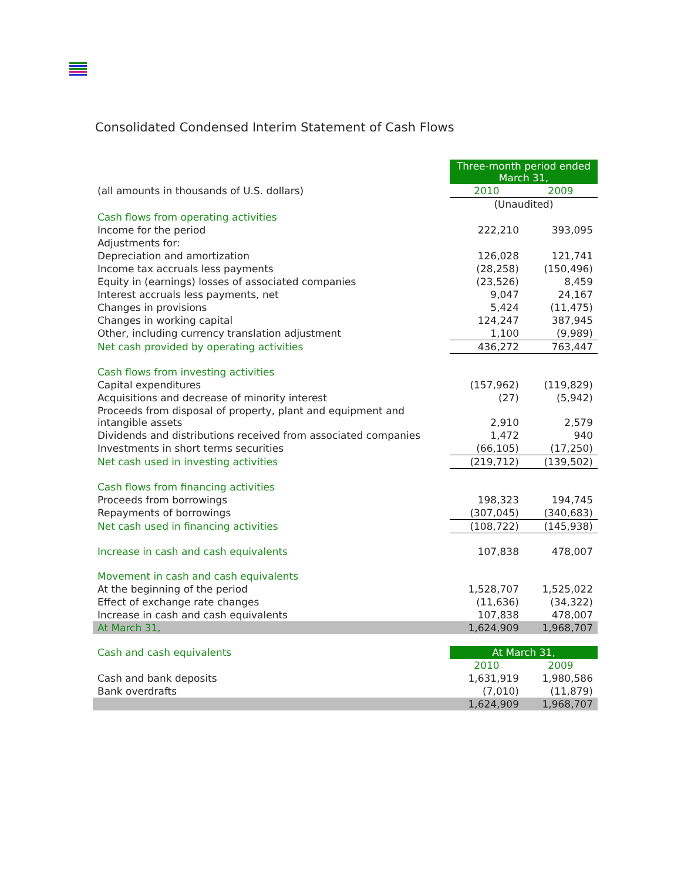Consolidated Condensed Interim Statement of Cash Flows
| | Three-month period ended March 31, | |
| (all amounts in thousands of U.S. dollars) | 2010 | 2009 |
| | (Unaudited) | |
| Cash flows from operating activities | | |
| Income for the period | 222,210 | 393,095 |
| Adjustments for: | | |
| Depreciation and amortization | 126,028 | 121,741 |
| Income tax accruals less payments | (28,258) | (150,496) |
| Equity in (earnings) losses of associated companies | (23,526) | 8,459 |
| Interest accruals less payments, net | 9,047 | 24,167 |
| Changes in provisions | 5,424 | (11,475) |
| Changes in working capital | 124,247 | 387,945 |
| Other, including currency translation adjustment | 1,100 | (9,989) |
| Net cash provided by operating activities | 436,272 | 763,447 |
| Cash flows from investing activities | | |
| Capital expenditures | (157,962) | (119,829) |
| Acquisitions and decrease of minority interest | (27) | (5,942) |
| Proceeds from disposal of property, plant and equipment and intangible assets | 2,910 | 2,579 |
| Dividends and distributions received from associated companies | 1,472 | 940 |
| Investments in short terms securities | (66,105) | (17,250) |
| Net cash used in investing activities | (219,712) | (139,502) |
| Cash flows from financing activities | | |
| Proceeds from borrowings | 198,323 | 194,745 |
| Repayments of borrowings | (307,045) | (340,683) |
| Net cash used in financing activities | (108,722) | (145,938) |
| Increase in cash and cash equivalents | 107,838 | 478,007 |
| Movement in cash and cash equivalents | | |
| At the beginning of the period | 1,528,707 | 1,525,022 |
| Effect of exchange rate changes | (11,636) | (34,322) |
| Increase in cash and cash equivalents | 107,838 | 478,007 |
| At March 31, | 1,624,909 | 1,968,707 |
| Cash and cash equivalents | At March 31, | |
| | 2010 | 2009 |
| Cash and bank deposits | 1,631,919 | 1,980,586 |
| Bank overdrafts | (7,010) | (11,879) |
| | 1,624,909 | 1,968,707 |